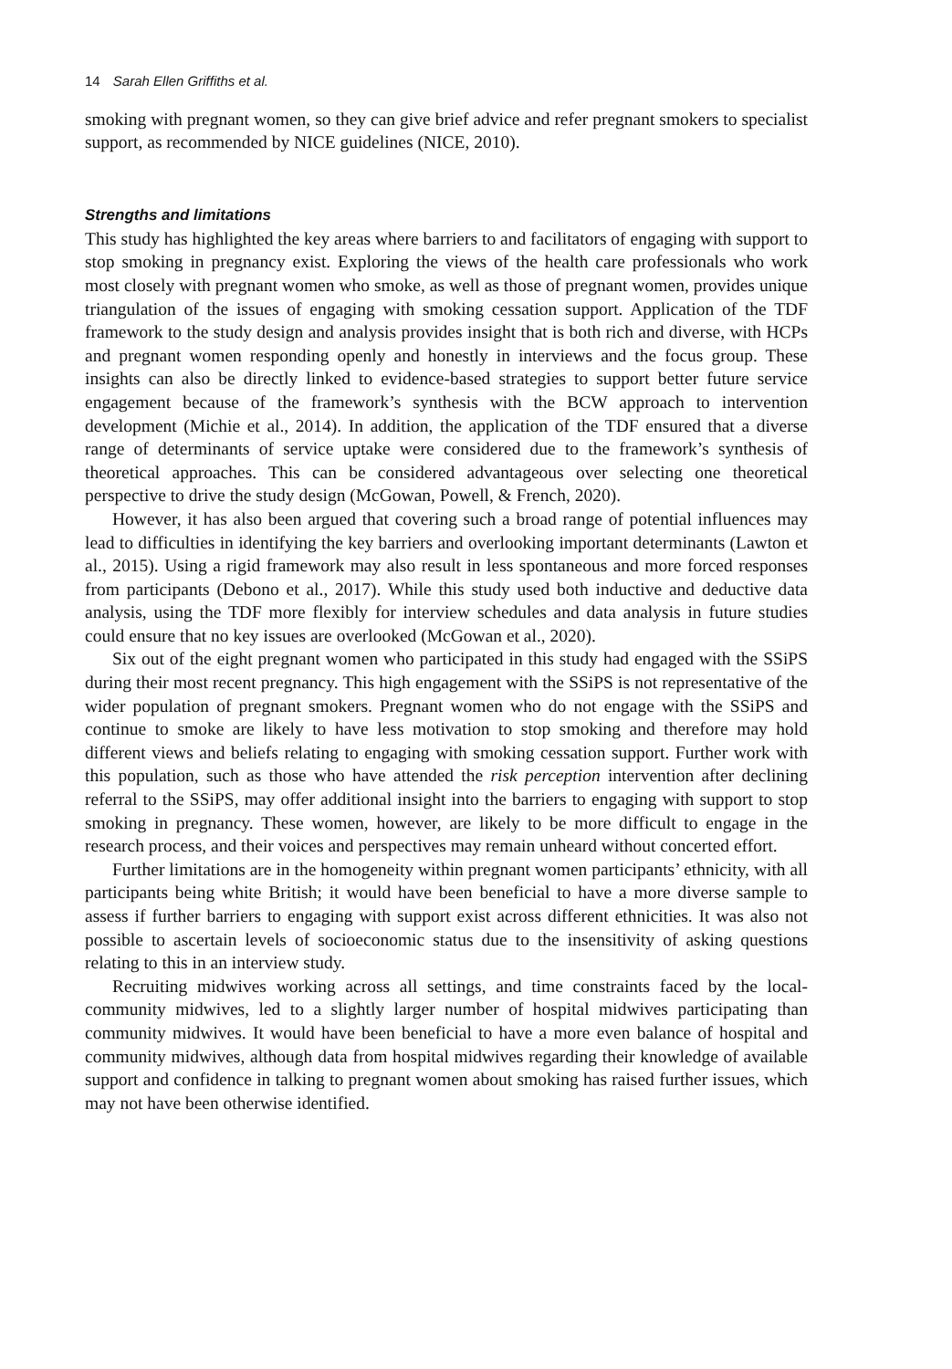14 Sarah Ellen Griffiths et al.
smoking with pregnant women, so they can give brief advice and refer pregnant smokers to specialist support, as recommended by NICE guidelines (NICE, 2010).
Strengths and limitations
This study has highlighted the key areas where barriers to and facilitators of engaging with support to stop smoking in pregnancy exist. Exploring the views of the health care professionals who work most closely with pregnant women who smoke, as well as those of pregnant women, provides unique triangulation of the issues of engaging with smoking cessation support. Application of the TDF framework to the study design and analysis provides insight that is both rich and diverse, with HCPs and pregnant women responding openly and honestly in interviews and the focus group. These insights can also be directly linked to evidence-based strategies to support better future service engagement because of the framework’s synthesis with the BCW approach to intervention development (Michie et al., 2014). In addition, the application of the TDF ensured that a diverse range of determinants of service uptake were considered due to the framework’s synthesis of theoretical approaches. This can be considered advantageous over selecting one theoretical perspective to drive the study design (McGowan, Powell, & French, 2020).
However, it has also been argued that covering such a broad range of potential influences may lead to difficulties in identifying the key barriers and overlooking important determinants (Lawton et al., 2015). Using a rigid framework may also result in less spontaneous and more forced responses from participants (Debono et al., 2017). While this study used both inductive and deductive data analysis, using the TDF more flexibly for interview schedules and data analysis in future studies could ensure that no key issues are overlooked (McGowan et al., 2020).
Six out of the eight pregnant women who participated in this study had engaged with the SSiPS during their most recent pregnancy. This high engagement with the SSiPS is not representative of the wider population of pregnant smokers. Pregnant women who do not engage with the SSiPS and continue to smoke are likely to have less motivation to stop smoking and therefore may hold different views and beliefs relating to engaging with smoking cessation support. Further work with this population, such as those who have attended the risk perception intervention after declining referral to the SSiPS, may offer additional insight into the barriers to engaging with support to stop smoking in pregnancy. These women, however, are likely to be more difficult to engage in the research process, and their voices and perspectives may remain unheard without concerted effort.
Further limitations are in the homogeneity within pregnant women participants’ ethnicity, with all participants being white British; it would have been beneficial to have a more diverse sample to assess if further barriers to engaging with support exist across different ethnicities. It was also not possible to ascertain levels of socioeconomic status due to the insensitivity of asking questions relating to this in an interview study.
Recruiting midwives working across all settings, and time constraints faced by the local-community midwives, led to a slightly larger number of hospital midwives participating than community midwives. It would have been beneficial to have a more even balance of hospital and community midwives, although data from hospital midwives regarding their knowledge of available support and confidence in talking to pregnant women about smoking has raised further issues, which may not have been otherwise identified.